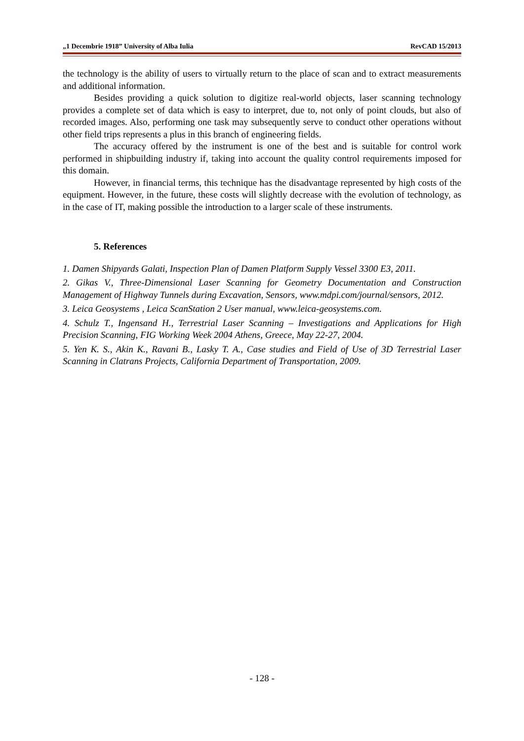„1 Decembrie 1918” University of Alba Iulia RevCAD 15/2013
the technology is the ability of users to virtually return to the place of scan and to extract measurements and additional information.
Besides providing a quick solution to digitize real-world objects, laser scanning technology provides a complete set of data which is easy to interpret, due to, not only of point clouds, but also of recorded images. Also, performing one task may subsequently serve to conduct other operations without other field trips represents a plus in this branch of engineering fields.
The accuracy offered by the instrument is one of the best and is suitable for control work performed in shipbuilding industry if, taking into account the quality control requirements imposed for this domain.
However, in financial terms, this technique has the disadvantage represented by high costs of the equipment. However, in the future, these costs will slightly decrease with the evolution of technology, as in the case of IT, making possible the introduction to a larger scale of these instruments.
5. References
1. Damen Shipyards Galati, Inspection Plan of Damen Platform Supply Vessel 3300 E3, 2011.
2. Gikas V., Three-Dimensional Laser Scanning for Geometry Documentation and Construction Management of Highway Tunnels during Excavation, Sensors, www.mdpi.com/journal/sensors, 2012.
3. Leica Geosystems , Leica ScanStation 2 User manual, www.leica-geosystems.com.
4. Schulz T., Ingensand H., Terrestrial Laser Scanning – Investigations and Applications for High Precision Scanning, FIG Working Week 2004 Athens, Greece, May 22-27, 2004.
5. Yen K. S., Akin K., Ravani B., Lasky T. A., Case studies and Field of Use of 3D Terrestrial Laser Scanning in Clatrans Projects, California Department of Transportation, 2009.
- 128 -